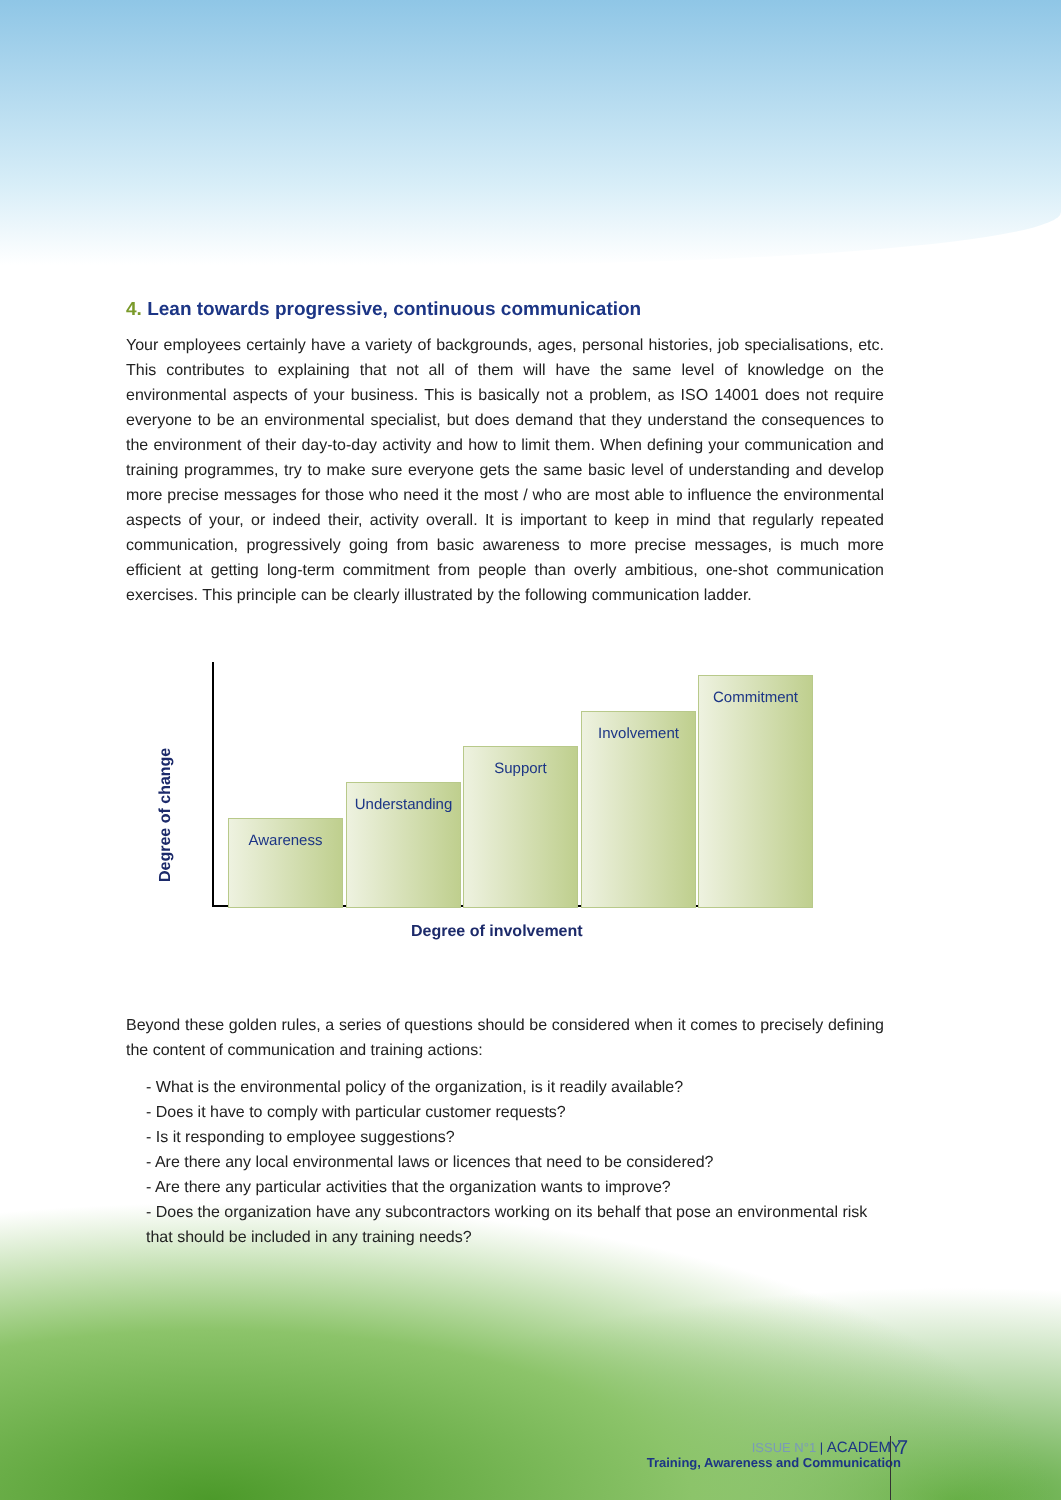4. Lean towards progressive, continuous communication
Your employees certainly have a variety of backgrounds, ages, personal histories, job specialisations, etc. This contributes to explaining that not all of them will have the same level of knowledge on the environmental aspects of your business. This is basically not a problem, as ISO 14001 does not require everyone to be an environmental specialist, but does demand that they understand the consequences to the environment of their day-to-day activity and how to limit them. When defining your communication and training programmes, try to make sure everyone gets the same basic level of understanding and develop more precise messages for those who need it the most / who are most able to influence the environmental aspects of your, or indeed their, activity overall. It is important to keep in mind that regularly repeated communication, progressively going from basic awareness to more precise messages, is much more efficient at getting long-term commitment from people than overly ambitious, one-shot communication exercises. This principle can be clearly illustrated by the following communication ladder.
Awareness
Understanding
Support Involvement Commitment
Degree of change
Degree of involvement
Beyond these golden rules, a series of questions should be considered when it comes to precisely defining the content of communication and training actions:
- What is the environmental policy of the organization, is it readily available?
- Does it have to comply with particular customer requests?
- Is it responding to employee suggestions?
- Are there any local environmental laws or licences that need to be considered?
- Are there any particular activities that the organization wants to improve?
- Does the organization have any subcontractors working on its behalf that pose an environmental risk that should be included in any training needs?
ISSUE N°1 | ACADEMY
Training, Awareness and Communication
7